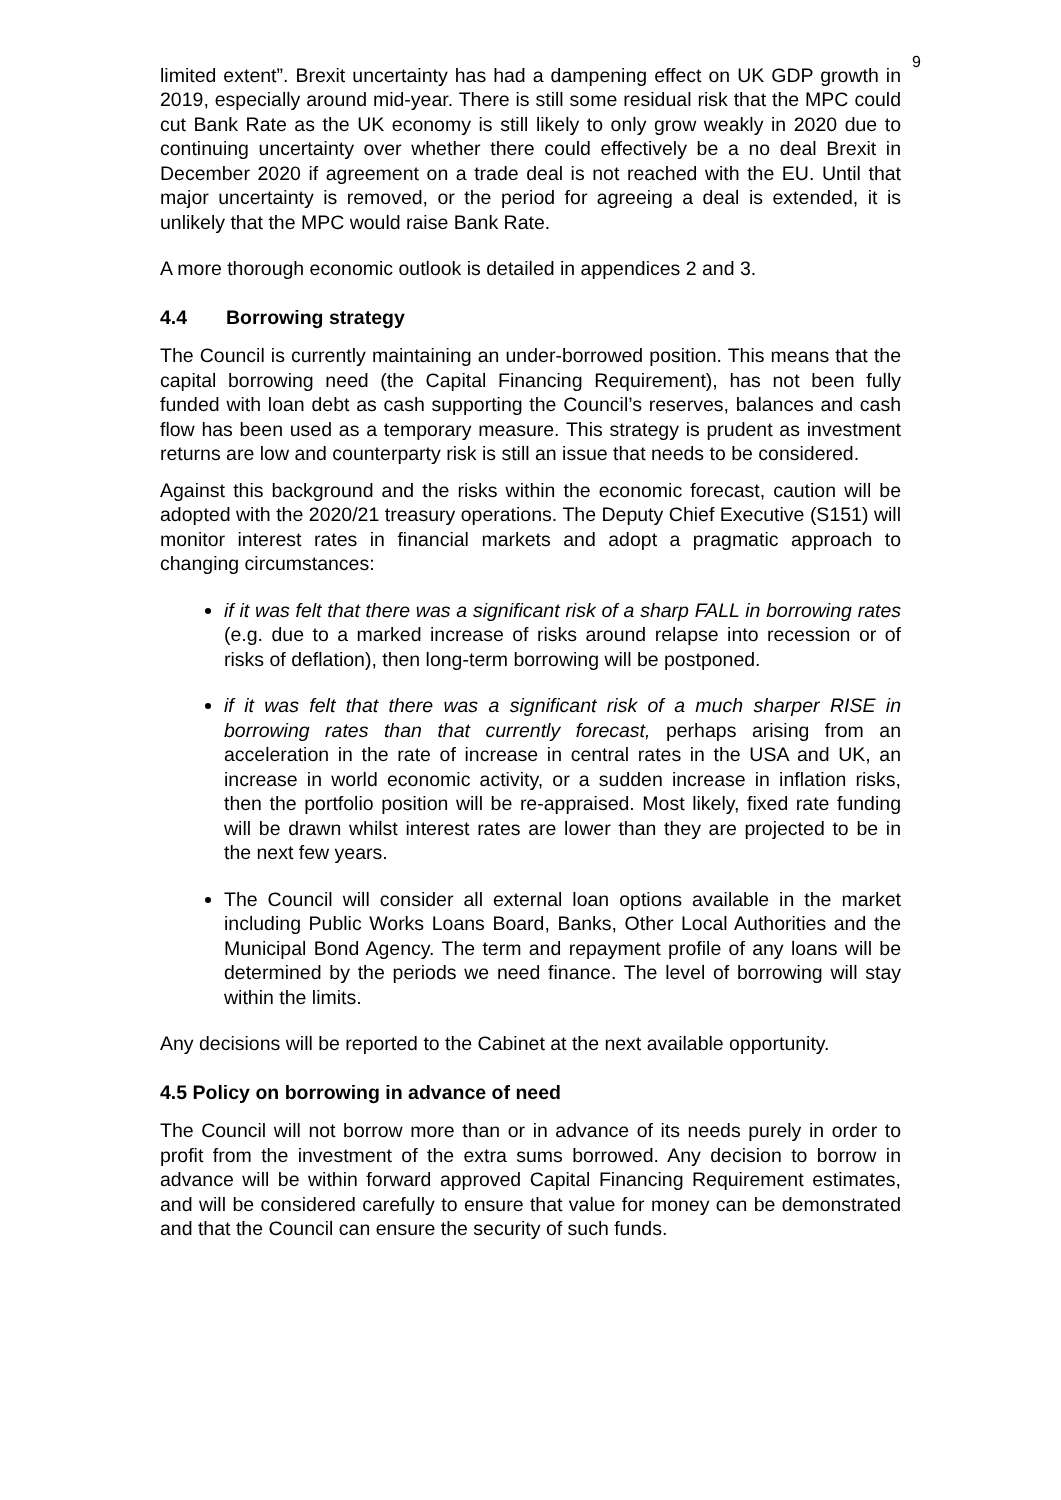9
limited extent”. Brexit uncertainty has had a dampening effect on UK GDP growth in 2019, especially around mid-year. There is still some residual risk that the MPC could cut Bank Rate as the UK economy is still likely to only grow weakly in 2020 due to continuing uncertainty over whether there could effectively be a no deal Brexit in December 2020 if agreement on a trade deal is not reached with the EU. Until that major uncertainty is removed, or the period for agreeing a deal is extended, it is unlikely that the MPC would raise Bank Rate.
A more thorough economic outlook is detailed in appendices 2 and 3.
4.4 Borrowing strategy
The Council is currently maintaining an under-borrowed position. This means that the capital borrowing need (the Capital Financing Requirement), has not been fully funded with loan debt as cash supporting the Council’s reserves, balances and cash flow has been used as a temporary measure. This strategy is prudent as investment returns are low and counterparty risk is still an issue that needs to be considered.
Against this background and the risks within the economic forecast, caution will be adopted with the 2020/21 treasury operations. The Deputy Chief Executive (S151) will monitor interest rates in financial markets and adopt a pragmatic approach to changing circumstances:
if it was felt that there was a significant risk of a sharp FALL in borrowing rates (e.g. due to a marked increase of risks around relapse into recession or of risks of deflation), then long-term borrowing will be postponed.
if it was felt that there was a significant risk of a much sharper RISE in borrowing rates than that currently forecast, perhaps arising from an acceleration in the rate of increase in central rates in the USA and UK, an increase in world economic activity, or a sudden increase in inflation risks, then the portfolio position will be re-appraised. Most likely, fixed rate funding will be drawn whilst interest rates are lower than they are projected to be in the next few years.
The Council will consider all external loan options available in the market including Public Works Loans Board, Banks, Other Local Authorities and the Municipal Bond Agency. The term and repayment profile of any loans will be determined by the periods we need finance. The level of borrowing will stay within the limits.
Any decisions will be reported to the Cabinet at the next available opportunity.
4.5 Policy on borrowing in advance of need
The Council will not borrow more than or in advance of its needs purely in order to profit from the investment of the extra sums borrowed. Any decision to borrow in advance will be within forward approved Capital Financing Requirement estimates, and will be considered carefully to ensure that value for money can be demonstrated and that the Council can ensure the security of such funds.